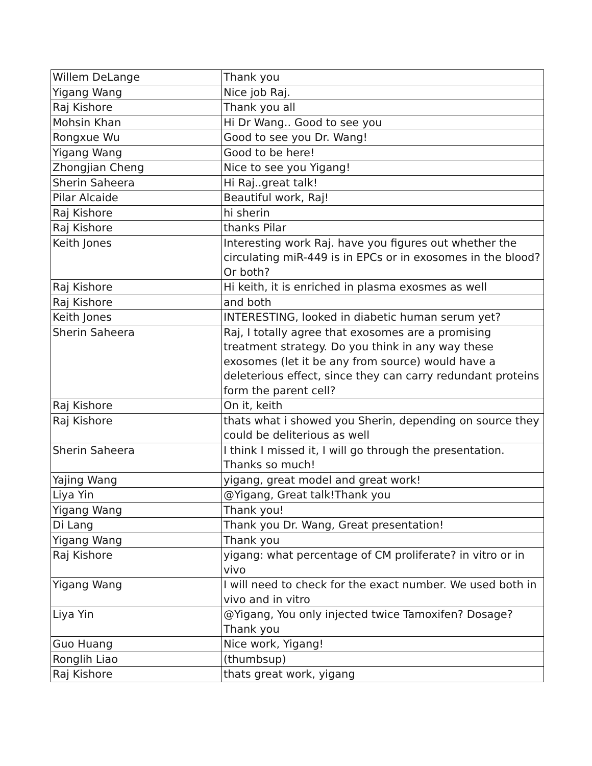| Willem DeLange | Thank you |
| Yigang Wang | Nice job Raj. |
| Raj Kishore | Thank you all |
| Mohsin Khan | Hi Dr Wang.. Good to see you |
| Rongxue Wu | Good to see you Dr. Wang! |
| Yigang Wang | Good to be here! |
| Zhongjian Cheng | Nice to see you Yigang! |
| Sherin Saheera | Hi Raj..great talk! |
| Pilar Alcaide | Beautiful work, Raj! |
| Raj Kishore | hi sherin |
| Raj Kishore | thanks Pilar |
| Keith Jones | Interesting work Raj. have you figures out whether the circulating miR-449 is in EPCs or in exosomes in the blood? Or both? |
| Raj Kishore | Hi keith, it is enriched in plasma exosmes as well |
| Raj Kishore | and both |
| Keith Jones | INTERESTING, looked in diabetic human serum yet? |
| Sherin Saheera | Raj, I totally agree that exosomes are a promising treatment strategy. Do you think in any way these exosomes (let it be any from source) would have a deleterious effect, since they can carry redundant proteins form the parent cell? |
| Raj Kishore | On it, keith |
| Raj Kishore | thats what i showed you Sherin, depending on source they could be deliterious as well |
| Sherin Saheera | I think I missed it, I will go through the presentation. Thanks so much! |
| Yajing Wang | yigang, great model and great work! |
| Liya Yin | @Yigang, Great talk!Thank you |
| Yigang Wang | Thank you! |
| Di Lang | Thank you Dr. Wang, Great presentation! |
| Yigang Wang | Thank you |
| Raj Kishore | yigang: what percentage of CM proliferate? in vitro or in vivo |
| Yigang Wang | I will need to check for the exact number. We used both in vivo and in vitro |
| Liya Yin | @Yigang, You only injected twice Tamoxifen? Dosage? Thank you |
| Guo Huang | Nice work, Yigang! |
| Ronglih Liao | (thumbsup) |
| Raj Kishore | thats great work, yigang |